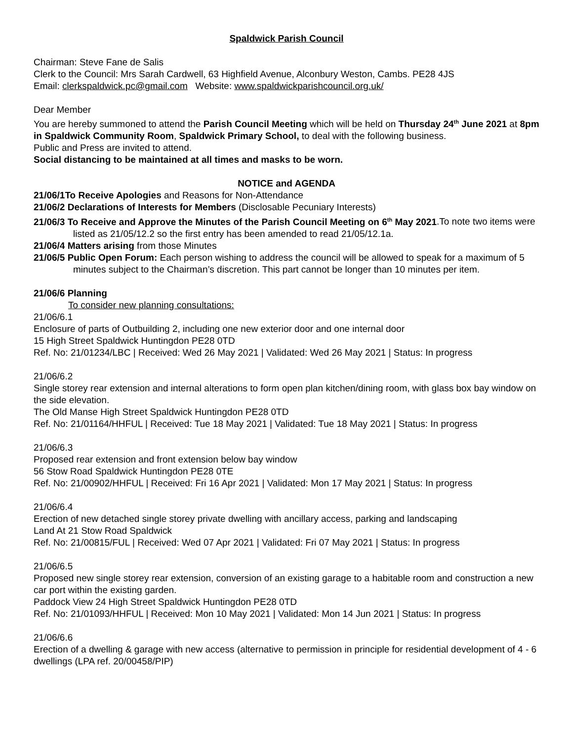Spaldwick Parish Council
Chairman: Steve Fane de Salis
Clerk to the Council: Mrs Sarah Cardwell, 63 Highfield Avenue, Alconbury Weston, Cambs. PE28 4JS
Email: clerkspaldwick.pc@gmail.com Website: www.spaldwickparishcouncil.org.uk/
Dear Member
You are hereby summoned to attend the Parish Council Meeting which will be held on Thursday 24<sup>th</sup> June 2021 at 8pm in Spaldwick Community Room, Spaldwick Primary School, to deal with the following business.
Public and Press are invited to attend.
Social distancing to be maintained at all times and masks to be worn.
NOTICE and AGENDA
21/06/1To Receive Apologies and Reasons for Non-Attendance
21/06/2 Declarations of Interests for Members (Disclosable Pecuniary Interests)
21/06/3 To Receive and Approve the Minutes of the Parish Council Meeting on 6<sup>th</sup> May 2021.To note two items were listed as 21/05/12.2 so the first entry has been amended to read 21/05/12.1a.
21/06/4 Matters arising from those Minutes
21/06/5 Public Open Forum: Each person wishing to address the council will be allowed to speak for a maximum of 5 minutes subject to the Chairman’s discretion. This part cannot be longer than 10 minutes per item.
21/06/6 Planning
To consider new planning consultations:
21/06/6.1
Enclosure of parts of Outbuilding 2, including one new exterior door and one internal door
15 High Street Spaldwick Huntingdon PE28 0TD
Ref. No: 21/01234/LBC | Received: Wed 26 May 2021 | Validated: Wed 26 May 2021 | Status: In progress
21/06/6.2
Single storey rear extension and internal alterations to form open plan kitchen/dining room, with glass box bay window on the side elevation.
The Old Manse High Street Spaldwick Huntingdon PE28 0TD
Ref. No: 21/01164/HHFUL | Received: Tue 18 May 2021 | Validated: Tue 18 May 2021 | Status: In progress
21/06/6.3
Proposed rear extension and front extension below bay window
56 Stow Road Spaldwick Huntingdon PE28 0TE
Ref. No: 21/00902/HHFUL | Received: Fri 16 Apr 2021 | Validated: Mon 17 May 2021 | Status: In progress
21/06/6.4
Erection of new detached single storey private dwelling with ancillary access, parking and landscaping
Land At 21 Stow Road Spaldwick
Ref. No: 21/00815/FUL | Received: Wed 07 Apr 2021 | Validated: Fri 07 May 2021 | Status: In progress
21/06/6.5
Proposed new single storey rear extension, conversion of an existing garage to a habitable room and construction a new car port within the existing garden.
Paddock View 24 High Street Spaldwick Huntingdon PE28 0TD
Ref. No: 21/01093/HHFUL | Received: Mon 10 May 2021 | Validated: Mon 14 Jun 2021 | Status: In progress
21/06/6.6
Erection of a dwelling & garage with new access (alternative to permission in principle for residential development of 4 - 6 dwellings (LPA ref. 20/00458/PIP)